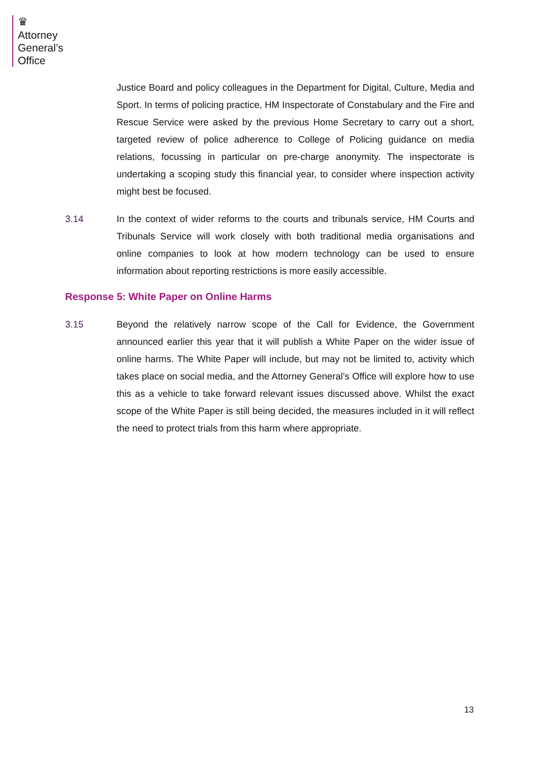♛
Attorney
General’s
Office
Justice Board and policy colleagues in the Department for Digital, Culture, Media and Sport. In terms of policing practice, HM Inspectorate of Constabulary and the Fire and Rescue Service were asked by the previous Home Secretary to carry out a short, targeted review of police adherence to College of Policing guidance on media relations, focussing in particular on pre-charge anonymity. The inspectorate is undertaking a scoping study this financial year, to consider where inspection activity might best be focused.
3.14 In the context of wider reforms to the courts and tribunals service, HM Courts and Tribunals Service will work closely with both traditional media organisations and online companies to look at how modern technology can be used to ensure information about reporting restrictions is more easily accessible.
Response 5: White Paper on Online Harms
3.15 Beyond the relatively narrow scope of the Call for Evidence, the Government announced earlier this year that it will publish a White Paper on the wider issue of online harms. The White Paper will include, but may not be limited to, activity which takes place on social media, and the Attorney General’s Office will explore how to use this as a vehicle to take forward relevant issues discussed above. Whilst the exact scope of the White Paper is still being decided, the measures included in it will reflect the need to protect trials from this harm where appropriate.
13